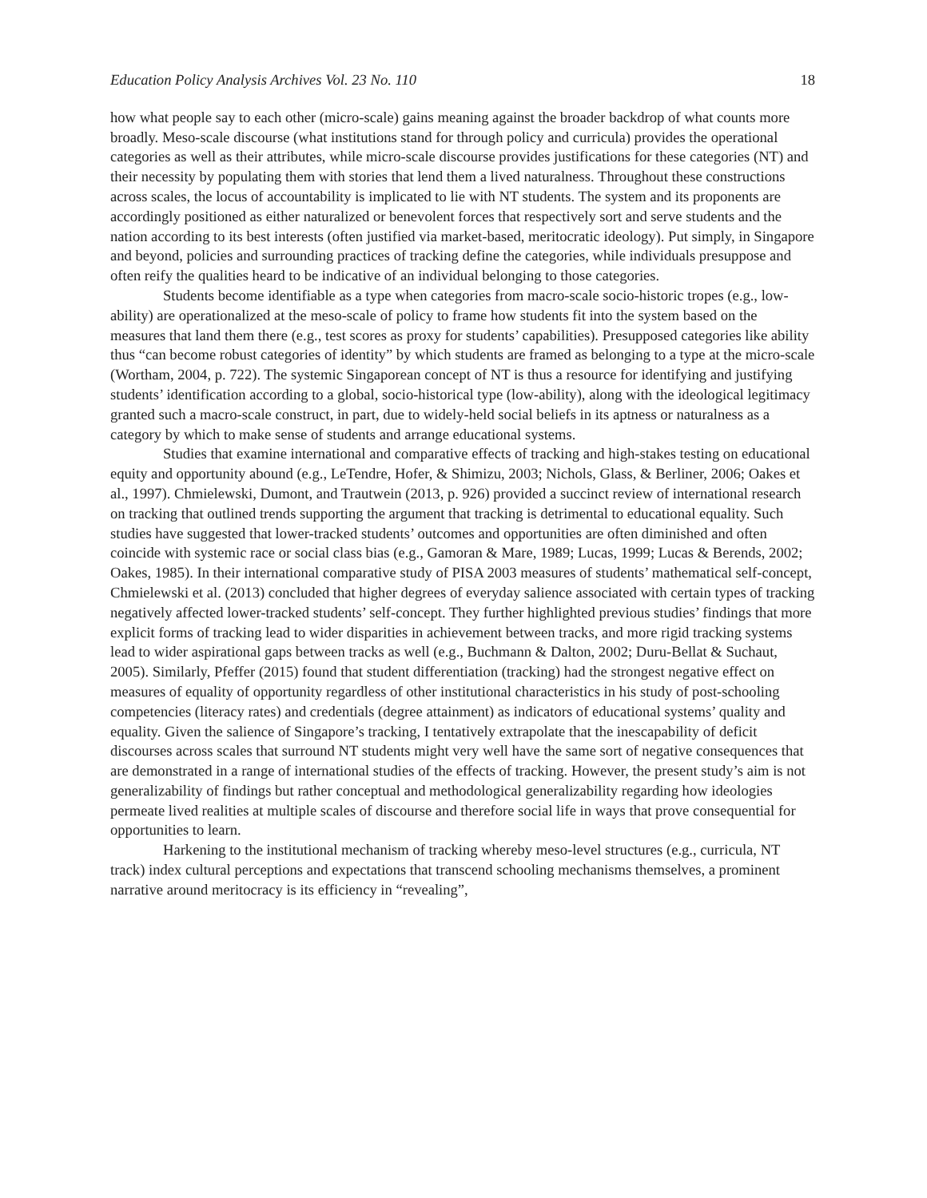Education Policy Analysis Archives Vol. 23 No. 110 18
how what people say to each other (micro-scale) gains meaning against the broader backdrop of what counts more broadly. Meso-scale discourse (what institutions stand for through policy and curricula) provides the operational categories as well as their attributes, while micro-scale discourse provides justifications for these categories (NT) and their necessity by populating them with stories that lend them a lived naturalness. Throughout these constructions across scales, the locus of accountability is implicated to lie with NT students. The system and its proponents are accordingly positioned as either naturalized or benevolent forces that respectively sort and serve students and the nation according to its best interests (often justified via market-based, meritocratic ideology). Put simply, in Singapore and beyond, policies and surrounding practices of tracking define the categories, while individuals presuppose and often reify the qualities heard to be indicative of an individual belonging to those categories.
Students become identifiable as a type when categories from macro-scale socio-historic tropes (e.g., low-ability) are operationalized at the meso-scale of policy to frame how students fit into the system based on the measures that land them there (e.g., test scores as proxy for students’ capabilities). Presupposed categories like ability thus “can become robust categories of identity” by which students are framed as belonging to a type at the micro-scale (Wortham, 2004, p. 722). The systemic Singaporean concept of NT is thus a resource for identifying and justifying students’ identification according to a global, socio-historical type (low-ability), along with the ideological legitimacy granted such a macro-scale construct, in part, due to widely-held social beliefs in its aptness or naturalness as a category by which to make sense of students and arrange educational systems.
Studies that examine international and comparative effects of tracking and high-stakes testing on educational equity and opportunity abound (e.g., LeTendre, Hofer, & Shimizu, 2003; Nichols, Glass, & Berliner, 2006; Oakes et al., 1997). Chmielewski, Dumont, and Trautwein (2013, p. 926) provided a succinct review of international research on tracking that outlined trends supporting the argument that tracking is detrimental to educational equality. Such studies have suggested that lower-tracked students’ outcomes and opportunities are often diminished and often coincide with systemic race or social class bias (e.g., Gamoran & Mare, 1989; Lucas, 1999; Lucas & Berends, 2002; Oakes, 1985). In their international comparative study of PISA 2003 measures of students’ mathematical self-concept, Chmielewski et al. (2013) concluded that higher degrees of everyday salience associated with certain types of tracking negatively affected lower-tracked students’ self-concept. They further highlighted previous studies’ findings that more explicit forms of tracking lead to wider disparities in achievement between tracks, and more rigid tracking systems lead to wider aspirational gaps between tracks as well (e.g., Buchmann & Dalton, 2002; Duru-Bellat & Suchaut, 2005). Similarly, Pfeffer (2015) found that student differentiation (tracking) had the strongest negative effect on measures of equality of opportunity regardless of other institutional characteristics in his study of post-schooling competencies (literacy rates) and credentials (degree attainment) as indicators of educational systems’ quality and equality. Given the salience of Singapore’s tracking, I tentatively extrapolate that the inescapability of deficit discourses across scales that surround NT students might very well have the same sort of negative consequences that are demonstrated in a range of international studies of the effects of tracking. However, the present study’s aim is not generalizability of findings but rather conceptual and methodological generalizability regarding how ideologies permeate lived realities at multiple scales of discourse and therefore social life in ways that prove consequential for opportunities to learn.
Harkening to the institutional mechanism of tracking whereby meso-level structures (e.g., curricula, NT track) index cultural perceptions and expectations that transcend schooling mechanisms themselves, a prominent narrative around meritocracy is its efficiency in “revealing”,